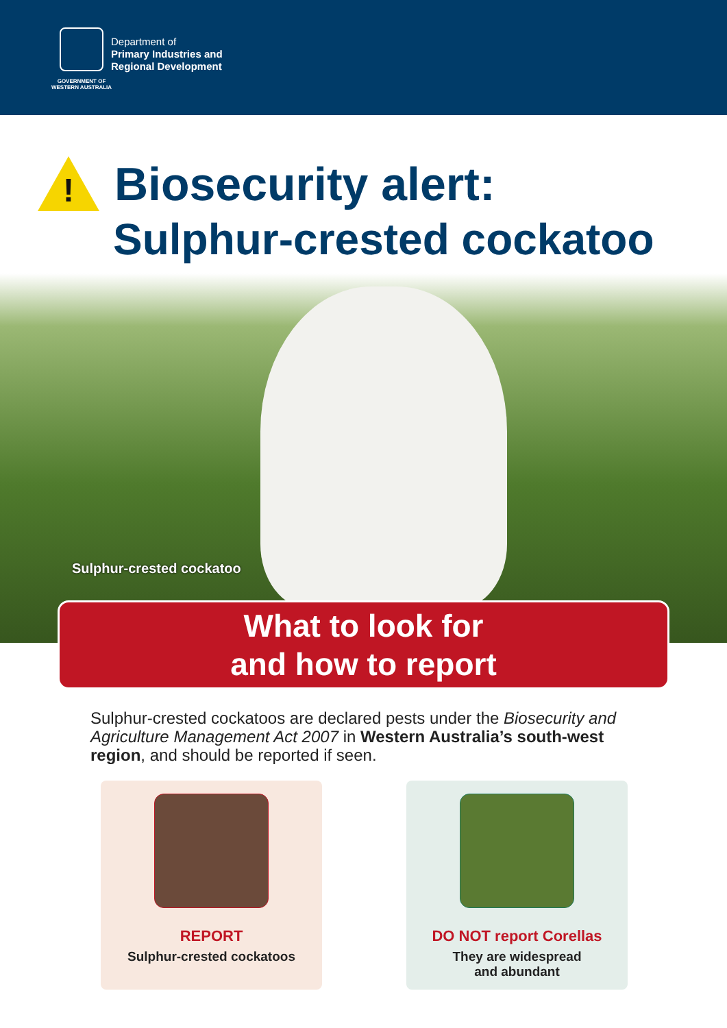GOVERNMENT OF
WESTERN AUSTRALIA
Department of
Primary Industries and
Regional Development
!
Biosecurity alert:
Sulphur-crested cockatoo
Sulphur-crested cockatoo
What to look for
and how to report
Sulphur-crested cockatoos are declared pests under the Biosecurity and Agriculture Management Act 2007 in Western Australia’s south-west region, and should be reported if seen.
REPORT
Sulphur-crested cockatoos
DO NOT report Corellas
They are widespread
and abundant